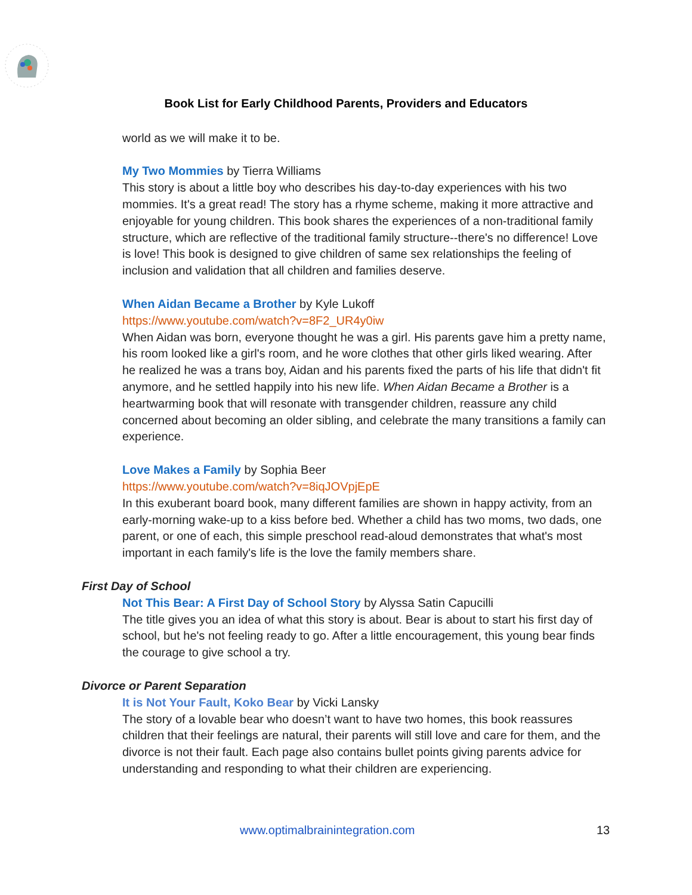Book List for Early Childhood Parents, Providers and Educators
world as we will make it to be.
My Two Mommies by Tierra Williams
This story is about a little boy who describes his day-to-day experiences with his two mommies. It's a great read! The story has a rhyme scheme, making it more attractive and enjoyable for young children. This book shares the experiences of a non-traditional family structure, which are reflective of the traditional family structure--there's no difference! Love is love! This book is designed to give children of same sex relationships the feeling of inclusion and validation that all children and families deserve.
When Aidan Became a Brother by Kyle Lukoff
https://www.youtube.com/watch?v=8F2_UR4y0iw
When Aidan was born, everyone thought he was a girl. His parents gave him a pretty name, his room looked like a girl's room, and he wore clothes that other girls liked wearing. After he realized he was a trans boy, Aidan and his parents fixed the parts of his life that didn't fit anymore, and he settled happily into his new life. When Aidan Became a Brother is a heartwarming book that will resonate with transgender children, reassure any child concerned about becoming an older sibling, and celebrate the many transitions a family can experience.
Love Makes a Family by Sophia Beer
https://www.youtube.com/watch?v=8iqJOVpjEpE
In this exuberant board book, many different families are shown in happy activity, from an early-morning wake-up to a kiss before bed. Whether a child has two moms, two dads, one parent, or one of each, this simple preschool read-aloud demonstrates that what's most important in each family's life is the love the family members share.
First Day of School
Not This Bear: A First Day of School Story by Alyssa Satin Capucilli
The title gives you an idea of what this story is about. Bear is about to start his first day of school, but he's not feeling ready to go. After a little encouragement, this young bear finds the courage to give school a try.
Divorce or Parent Separation
It is Not Your Fault, Koko Bear by Vicki Lansky
The story of a lovable bear who doesn’t want to have two homes, this book reassures children that their feelings are natural, their parents will still love and care for them, and the divorce is not their fault. Each page also contains bullet points giving parents advice for understanding and responding to what their children are experiencing.
www.optimalbrainintegration.com 13